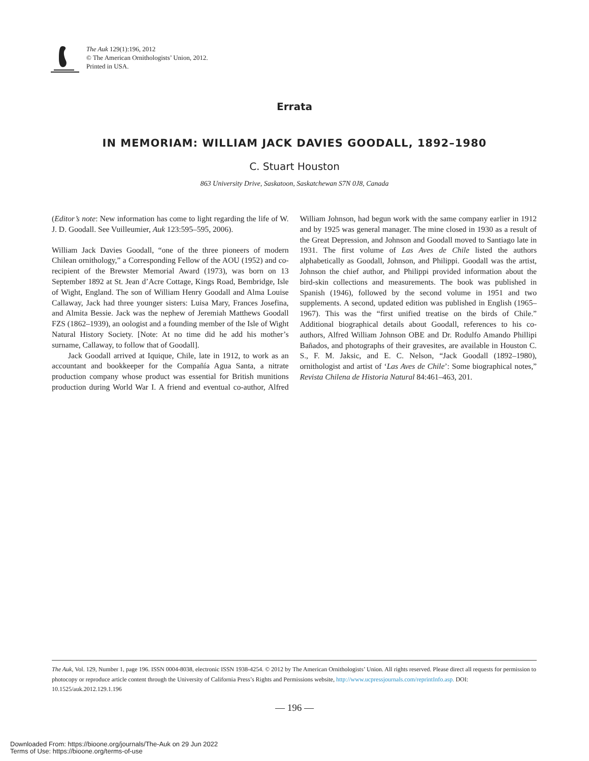The Auk 129(1):196, 2012
© The American Ornithologists’ Union, 2012.
Printed in USA.
Errata
IN MEMORIAM: WILLIAM JACK DAVIES GOODALL, 1892–1980
C. Stuart Houston
863 University Drive, Saskatoon, Saskatchewan S7N 0J8, Canada
(Editor’s note: New information has come to light regarding the life of W. J. D. Goodall. See Vuilleumier, Auk 123:595–595, 2006).
William Jack Davies Goodall, “one of the three pioneers of modern Chilean ornithology,” a Corresponding Fellow of the AOU (1952) and co-recipient of the Brewster Memorial Award (1973), was born on 13 September 1892 at St. Jean d’Acre Cottage, Kings Road, Bembridge, Isle of Wight, England. The son of William Henry Goodall and Alma Louise Callaway, Jack had three younger sisters: Luisa Mary, Frances Josefina, and Almita Bessie. Jack was the nephew of Jeremiah Matthews Goodall FZS (1862–1939), an oologist and a founding member of the Isle of Wight Natural History Society. [Note: At no time did he add his mother’s surname, Callaway, to follow that of Goodall].
Jack Goodall arrived at Iquique, Chile, late in 1912, to work as an accountant and bookkeeper for the Compañía Agua Santa, a nitrate production company whose product was essential for British munitions production during World War I. A friend and eventual co-author, Alfred William Johnson, had begun work with the same company earlier in 1912 and by 1925 was general manager. The mine closed in 1930 as a result of the Great Depression, and Johnson and Goodall moved to Santiago late in 1931. The first volume of Las Aves de Chile listed the authors alphabetically as Goodall, Johnson, and Philippi. Goodall was the artist, Johnson the chief author, and Philippi provided information about the bird-skin collections and measurements. The book was published in Spanish (1946), followed by the second volume in 1951 and two supplements. A second, updated edition was published in English (1965–1967). This was the “first unified treatise on the birds of Chile.” Additional biographical details about Goodall, references to his co-authors, Alfred William Johnson OBE and Dr. Rodulfo Amando Phillipi Bañados, and photographs of their gravesites, are available in Houston C. S., F. M. Jaksic, and E. C. Nelson, “Jack Goodall (1892–1980), ornithologist and artist of ‘Las Aves de Chile’: Some biographical notes,” Revista Chilena de Historia Natural 84:461–463, 201.
The Auk, Vol. 129, Number 1, page 196. ISSN 0004-8038, electronic ISSN 1938-4254. © 2012 by The American Ornithologists’ Union. All rights reserved. Please direct all requests for permission to photocopy or reproduce article content through the University of California Press’s Rights and Permissions website, http://www.ucpressjournals.com/reprintInfo.asp. DOI: 10.1525/auk.2012.129.1.196
— 196 —
Downloaded From: https://bioone.org/journals/The-Auk on 29 Jun 2022
Terms of Use: https://bioone.org/terms-of-use